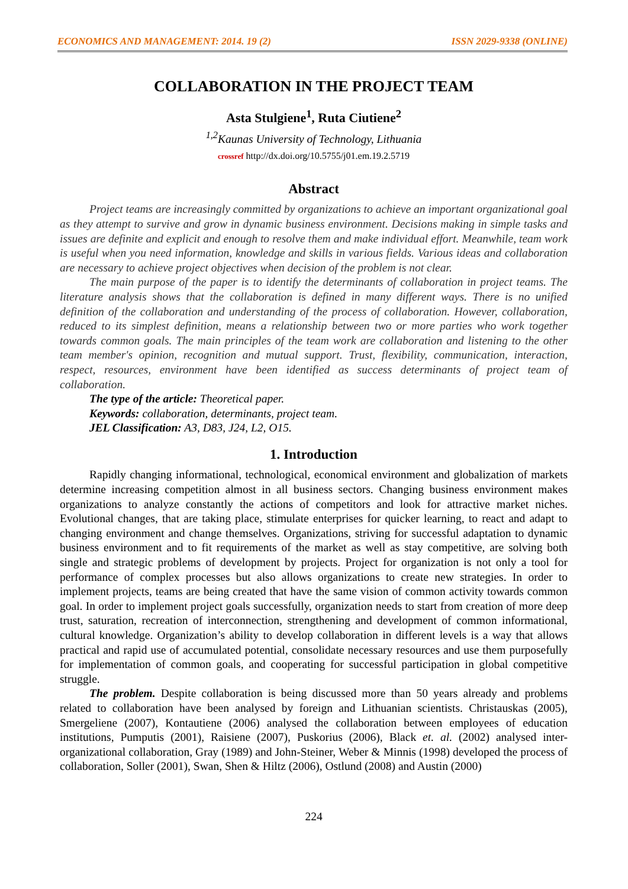ECONOMICS AND MANAGEMENT: 2014. 19 (2) ISSN 2029-9338 (ONLINE)
COLLABORATION IN THE PROJECT TEAM
Asta Stulgiene<sup>1</sup>, Ruta Ciutiene<sup>2</sup>
<sup>1,2</sup>Kaunas University of Technology, Lithuania
crossref http://dx.doi.org/10.5755/j01.em.19.2.5719
Abstract
Project teams are increasingly committed by organizations to achieve an important organizational goal as they attempt to survive and grow in dynamic business environment. Decisions making in simple tasks and issues are definite and explicit and enough to resolve them and make individual effort. Meanwhile, team work is useful when you need information, knowledge and skills in various fields. Various ideas and collaboration are necessary to achieve project objectives when decision of the problem is not clear.
The main purpose of the paper is to identify the determinants of collaboration in project teams. The literature analysis shows that the collaboration is defined in many different ways. There is no unified definition of the collaboration and understanding of the process of collaboration. However, collaboration, reduced to its simplest definition, means a relationship between two or more parties who work together towards common goals. The main principles of the team work are collaboration and listening to the other team member's opinion, recognition and mutual support. Trust, flexibility, communication, interaction, respect, resources, environment have been identified as success determinants of project team of collaboration.
The type of the article: Theoretical paper.
Keywords: collaboration, determinants, project team.
JEL Classification: A3, D83, J24, L2, O15.
1. Introduction
Rapidly changing informational, technological, economical environment and globalization of markets determine increasing competition almost in all business sectors. Changing business environment makes organizations to analyze constantly the actions of competitors and look for attractive market niches. Evolutional changes, that are taking place, stimulate enterprises for quicker learning, to react and adapt to changing environment and change themselves. Organizations, striving for successful adaptation to dynamic business environment and to fit requirements of the market as well as stay competitive, are solving both single and strategic problems of development by projects. Project for organization is not only a tool for performance of complex processes but also allows organizations to create new strategies. In order to implement projects, teams are being created that have the same vision of common activity towards common goal. In order to implement project goals successfully, organization needs to start from creation of more deep trust, saturation, recreation of interconnection, strengthening and development of common informational, cultural knowledge. Organization’s ability to develop collaboration in different levels is a way that allows practical and rapid use of accumulated potential, consolidate necessary resources and use them purposefully for implementation of common goals, and cooperating for successful participation in global competitive struggle.
The problem. Despite collaboration is being discussed more than 50 years already and problems related to collaboration have been analysed by foreign and Lithuanian scientists. Christauskas (2005), Smergeliene (2007), Kontautiene (2006) analysed the collaboration between employees of education institutions, Pumputis (2001), Raisiene (2007), Puskorius (2006), Black et. al. (2002) analysed inter-organizational collaboration, Gray (1989) and John-Steiner, Weber & Minnis (1998) developed the process of collaboration, Soller (2001), Swan, Shen & Hiltz (2006), Ostlund (2008) and Austin (2000)
224